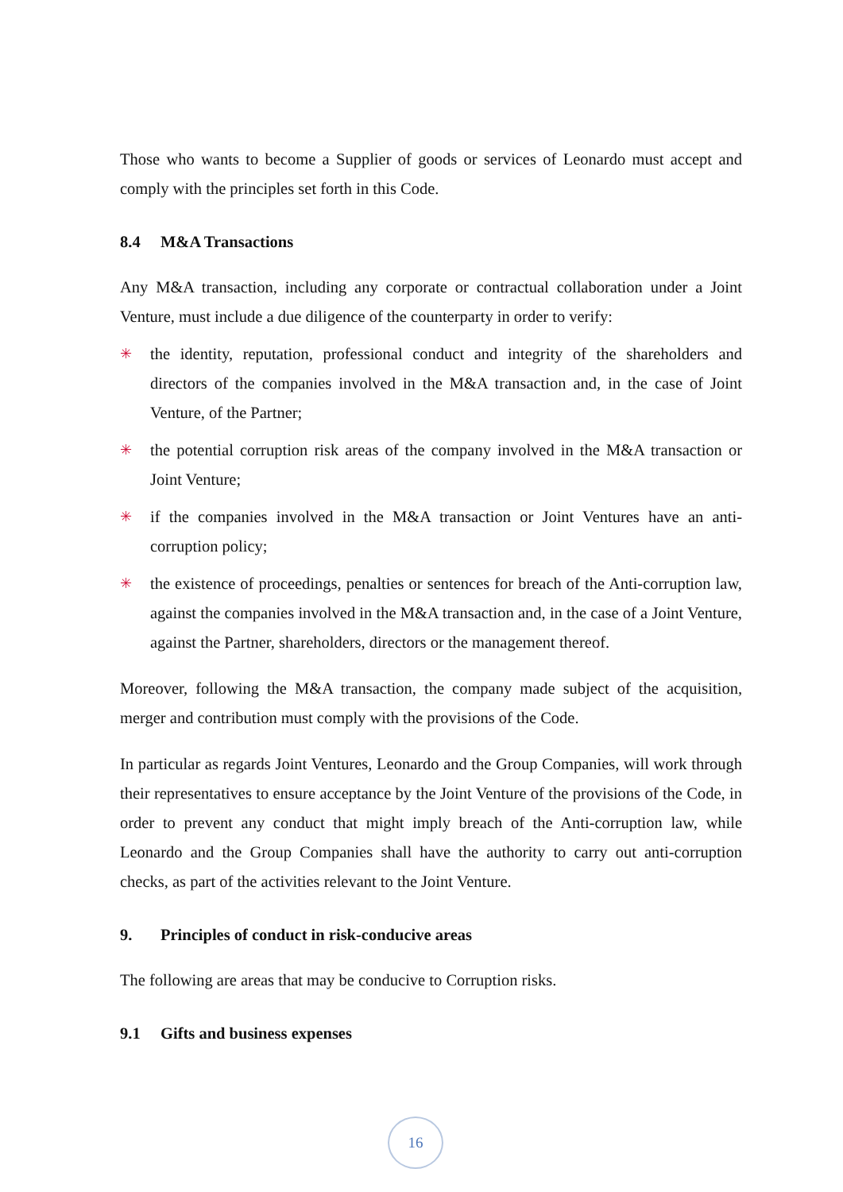Those who wants to become a Supplier of goods or services of Leonardo must accept and comply with the principles set forth in this Code.
8.4 M&A Transactions
Any M&A transaction, including any corporate or contractual collaboration under a Joint Venture, must include a due diligence of the counterparty in order to verify:
✳ the identity, reputation, professional conduct and integrity of the shareholders and directors of the companies involved in the M&A transaction and, in the case of Joint Venture, of the Partner;
✳ the potential corruption risk areas of the company involved in the M&A transaction or Joint Venture;
✳ if the companies involved in the M&A transaction or Joint Ventures have an anti-corruption policy;
✳ the existence of proceedings, penalties or sentences for breach of the Anti-corruption law, against the companies involved in the M&A transaction and, in the case of a Joint Venture, against the Partner, shareholders, directors or the management thereof.
Moreover, following the M&A transaction, the company made subject of the acquisition, merger and contribution must comply with the provisions of the Code.
In particular as regards Joint Ventures, Leonardo and the Group Companies, will work through their representatives to ensure acceptance by the Joint Venture of the provisions of the Code, in order to prevent any conduct that might imply breach of the Anti-corruption law, while Leonardo and the Group Companies shall have the authority to carry out anti-corruption checks, as part of the activities relevant to the Joint Venture.
9. Principles of conduct in risk-conducive areas
The following are areas that may be conducive to Corruption risks.
9.1 Gifts and business expenses
16